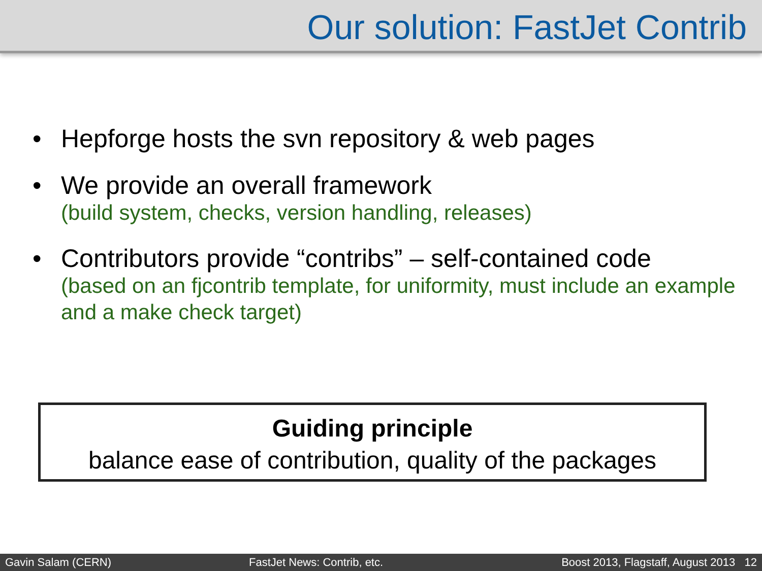Our solution: FastJet Contrib
• Hepforge hosts the svn repository & web pages
• We provide an overall framework
(build system, checks, version handling, releases)
• Contributors provide “contribs” – self-contained code
(based on an fjcontrib template, for uniformity, must include an example and a make check target)
Guiding principle
balance ease of contribution, quality of the packages
Gavin Salam (CERN) FastJet News: Contrib, etc.
Boost 2013, Flagstaff, August 2013 12